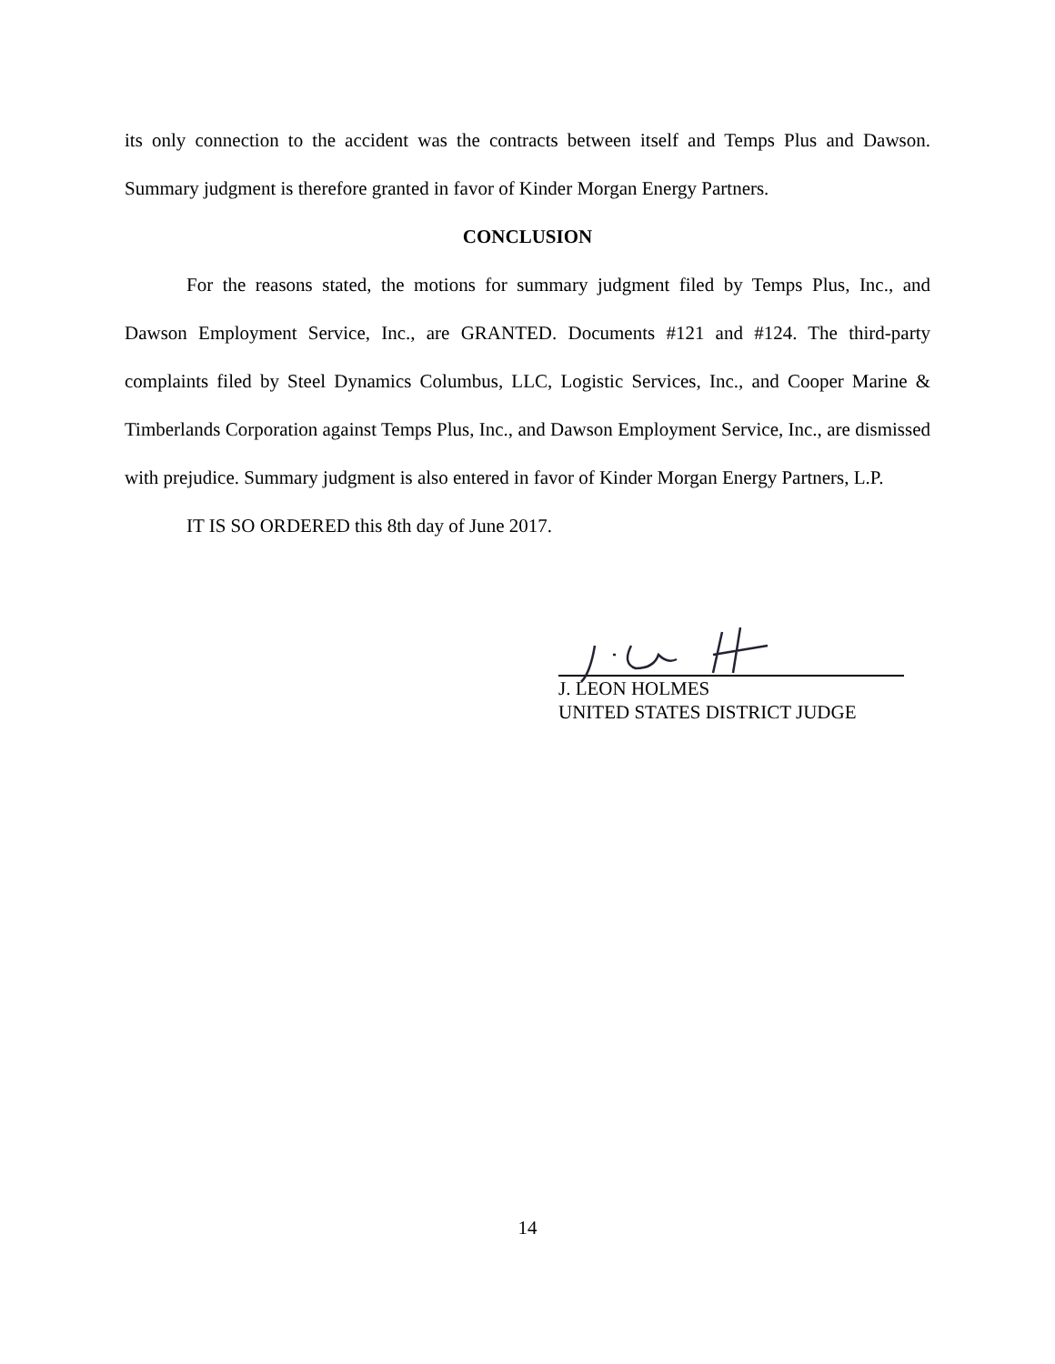its only connection to the accident was the contracts between itself and Temps Plus and Dawson. Summary judgment is therefore granted in favor of Kinder Morgan Energy Partners.
CONCLUSION
For the reasons stated, the motions for summary judgment filed by Temps Plus, Inc., and Dawson Employment Service, Inc., are GRANTED. Documents #121 and #124. The third-party complaints filed by Steel Dynamics Columbus, LLC, Logistic Services, Inc., and Cooper Marine & Timberlands Corporation against Temps Plus, Inc., and Dawson Employment Service, Inc., are dismissed with prejudice. Summary judgment is also entered in favor of Kinder Morgan Energy Partners, L.P.
IT IS SO ORDERED this 8th day of June 2017.
J. LEON HOLMES
UNITED STATES DISTRICT JUDGE
14